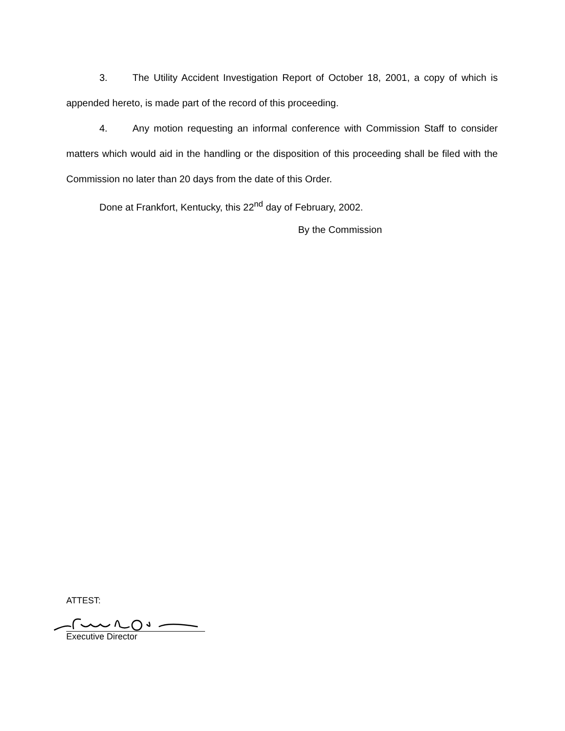3. The Utility Accident Investigation Report of October 18, 2001, a copy of which is appended hereto, is made part of the record of this proceeding.
4. Any motion requesting an informal conference with Commission Staff to consider matters which would aid in the handling or the disposition of this proceeding shall be filed with the Commission no later than 20 days from the date of this Order.
Done at Frankfort, Kentucky, this 22<sup>nd</sup> day of February, 2002.
By the Commission
ATTEST:
Executive Director